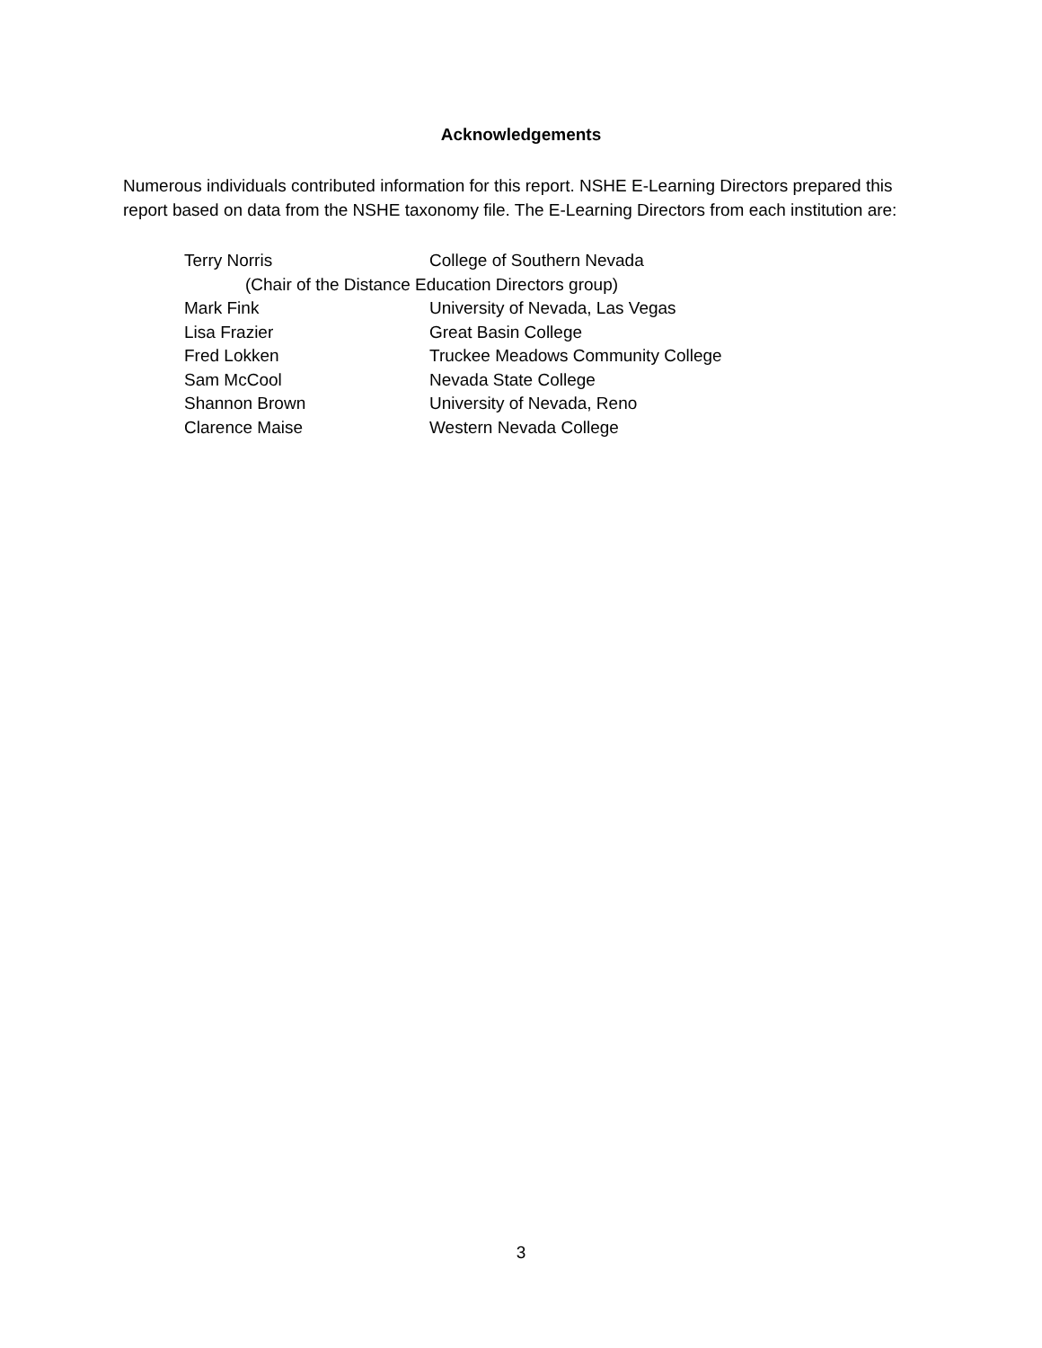Acknowledgements
Numerous individuals contributed information for this report. NSHE E-Learning Directors prepared this report based on data from the NSHE taxonomy file. The E-Learning Directors from each institution are:
Terry Norris College of Southern Nevada
(Chair of the Distance Education Directors group)
Mark Fink University of Nevada, Las Vegas
Lisa Frazier Great Basin College
Fred Lokken Truckee Meadows Community College
Sam McCool Nevada State College
Shannon Brown University of Nevada, Reno
Clarence Maise Western Nevada College
3